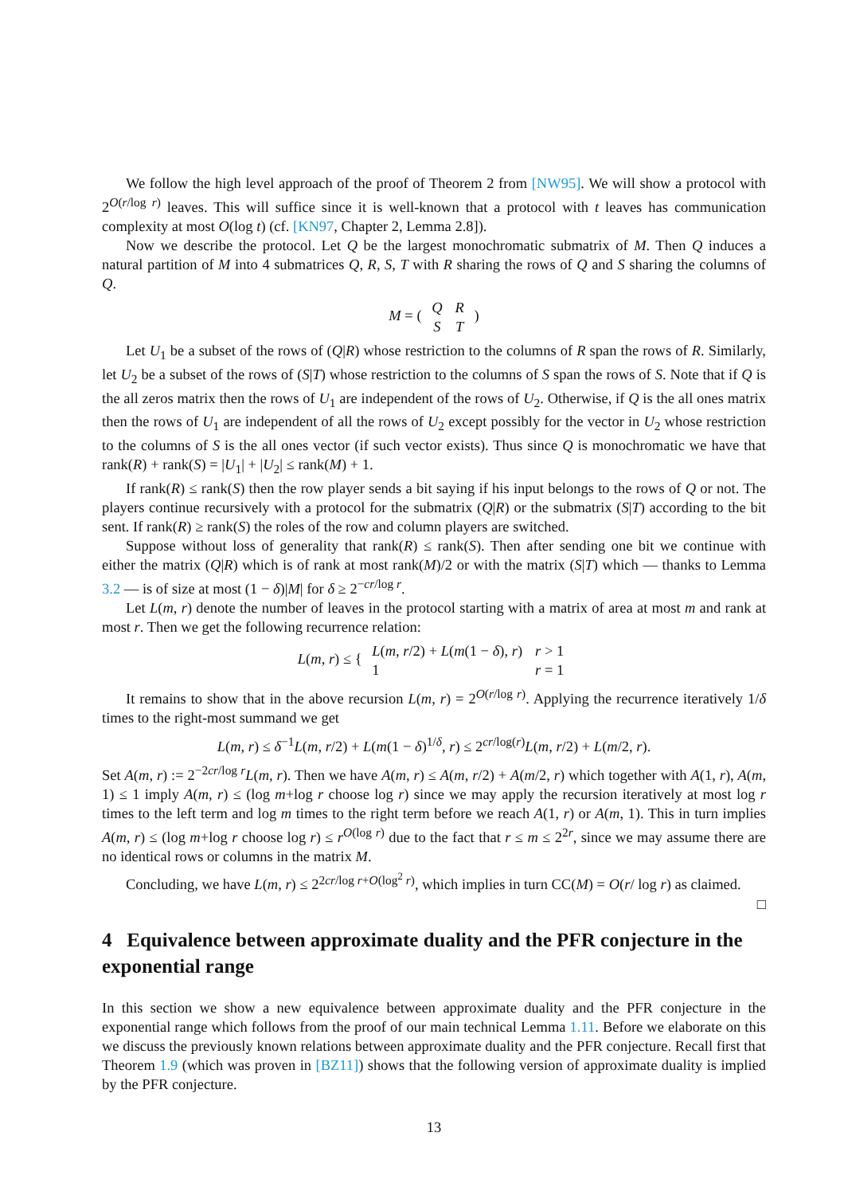We follow the high level approach of the proof of Theorem 2 from [NW95]. We will show a protocol with 2<sup>O(r/log r)</sup> leaves. This will suffice since it is well-known that a protocol with t leaves has communication complexity at most O(log t) (cf. [KN97, Chapter 2, Lemma 2.8]).
Now we describe the protocol. Let Q be the largest monochromatic submatrix of M. Then Q induces a natural partition of M into 4 submatrices Q, R, S, T with R sharing the rows of Q and S sharing the columns of Q.
M = (
| Q | R |
| S | T |
)
Let U<sub>1</sub> be a subset of the rows of (Q|R) whose restriction to the columns of R span the rows of R. Similarly, let U<sub>2</sub> be a subset of the rows of (S|T) whose restriction to the columns of S span the rows of S. Note that if Q is the all zeros matrix then the rows of U<sub>1</sub> are independent of the rows of U<sub>2</sub>. Otherwise, if Q is the all ones matrix then the rows of U<sub>1</sub> are independent of all the rows of U<sub>2</sub> except possibly for the vector in U<sub>2</sub> whose restriction to the columns of S is the all ones vector (if such vector exists). Thus since Q is monochromatic we have that rank(R) + rank(S) = |U<sub>1</sub>| + |U<sub>2</sub>| ≤ rank(M) + 1.
If rank(R) ≤ rank(S) then the row player sends a bit saying if his input belongs to the rows of Q or not. The players continue recursively with a protocol for the submatrix (Q|R) or the submatrix (S|T) according to the bit sent. If rank(R) ≥ rank(S) the roles of the row and column players are switched.
Suppose without loss of generality that rank(R) ≤ rank(S). Then after sending one bit we continue with either the matrix (Q|R) which is of rank at most rank(M)/2 or with the matrix (S|T) which — thanks to Lemma 3.2 — is of size at most (1 − δ)|M| for δ ≥ 2<sup>−cr/log r</sup>.
Let L(m, r) denote the number of leaves in the protocol starting with a matrix of area at most m and rank at most r. Then we get the following recurrence relation:
L(m, r) ≤ {
| L ( m, r /2) + L ( m (1 − δ ), r ) | r > 1 |
| 1 | r = 1 |
It remains to show that in the above recursion L(m, r) = 2<sup>O(r/log r)</sup>. Applying the recurrence iteratively 1/δ times to the right-most summand we get
L(m, r) ≤ δ<sup>−1</sup>L(m, r/2) + L(m(1 − δ)<sup>1/δ</sup>, r) ≤ 2<sup>cr/log(r)</sup>L(m, r/2) + L(m/2, r).
Set A(m, r) := 2<sup>−2cr/log r</sup>L(m, r). Then we have A(m, r) ≤ A(m, r/2) + A(m/2, r) which together with A(1, r), A(m, 1) ≤ 1 imply A(m, r) ≤ (log m+log r choose log r) since we may apply the recursion iteratively at most log r times to the left term and log m times to the right term before we reach A(1, r) or A(m, 1). This in turn implies A(m, r) ≤ (log m+log r choose log r) ≤ r<sup>O(log r)</sup> due to the fact that r ≤ m ≤ 2<sup>2r</sup>, since we may assume there are no identical rows or columns in the matrix M.
Concluding, we have L(m, r) ≤ 2<sup>2cr/log r+O(log<sup>2</sup> r)</sup>, which implies in turn CC(M) = O(r/ log r) as claimed. □
4 Equivalence between approximate duality and the PFR conjecture in the exponential range
In this section we show a new equivalence between approximate duality and the PFR conjecture in the exponential range which follows from the proof of our main technical Lemma 1.11. Before we elaborate on this we discuss the previously known relations between approximate duality and the PFR conjecture. Recall first that Theorem 1.9 (which was proven in [BZ11]) shows that the following version of approximate duality is implied by the PFR conjecture.
13